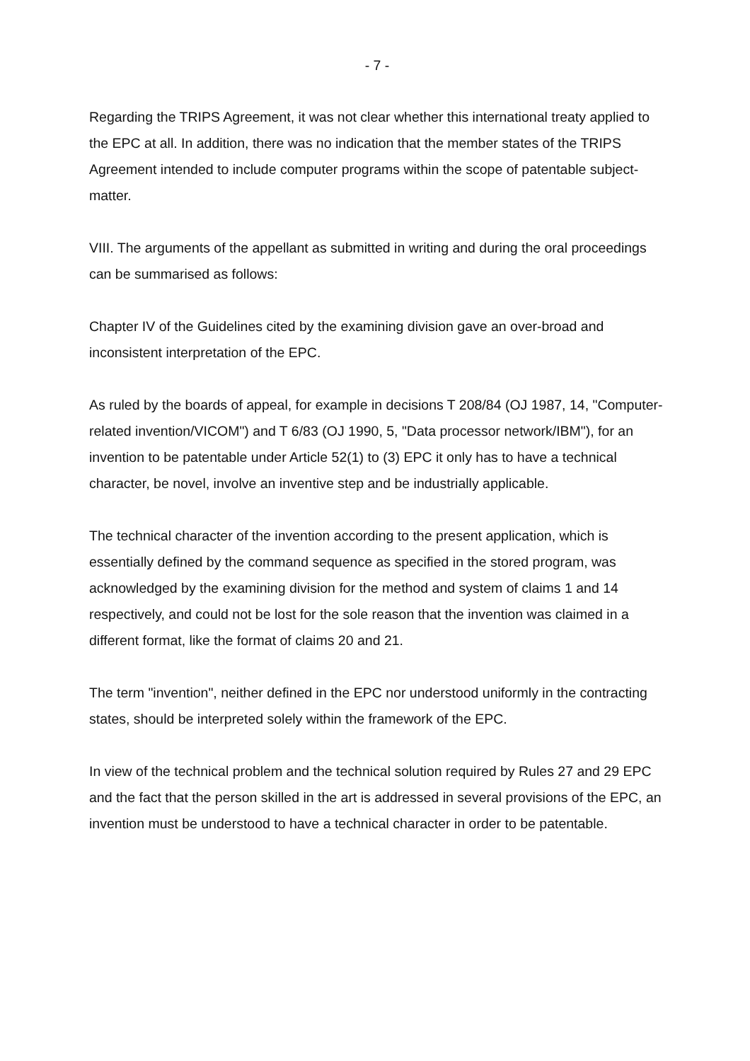- 7 -
Regarding the TRIPS Agreement, it was not clear whether this international treaty applied to the EPC at all. In addition, there was no indication that the member states of the TRIPS Agreement intended to include computer programs within the scope of patentable subject-matter.
VIII. The arguments of the appellant as submitted in writing and during the oral proceedings can be summarised as follows:
Chapter IV of the Guidelines cited by the examining division gave an over-broad and inconsistent interpretation of the EPC.
As ruled by the boards of appeal, for example in decisions T 208/84 (OJ 1987, 14, "Computer-related invention/VICOM") and T 6/83 (OJ 1990, 5, "Data processor network/IBM"), for an invention to be patentable under Article 52(1) to (3) EPC it only has to have a technical character, be novel, involve an inventive step and be industrially applicable.
The technical character of the invention according to the present application, which is essentially defined by the command sequence as specified in the stored program, was acknowledged by the examining division for the method and system of claims 1 and 14 respectively, and could not be lost for the sole reason that the invention was claimed in a different format, like the format of claims 20 and 21.
The term "invention", neither defined in the EPC nor understood uniformly in the contracting states, should be interpreted solely within the framework of the EPC.
In view of the technical problem and the technical solution required by Rules 27 and 29 EPC and the fact that the person skilled in the art is addressed in several provisions of the EPC, an invention must be understood to have a technical character in order to be patentable.